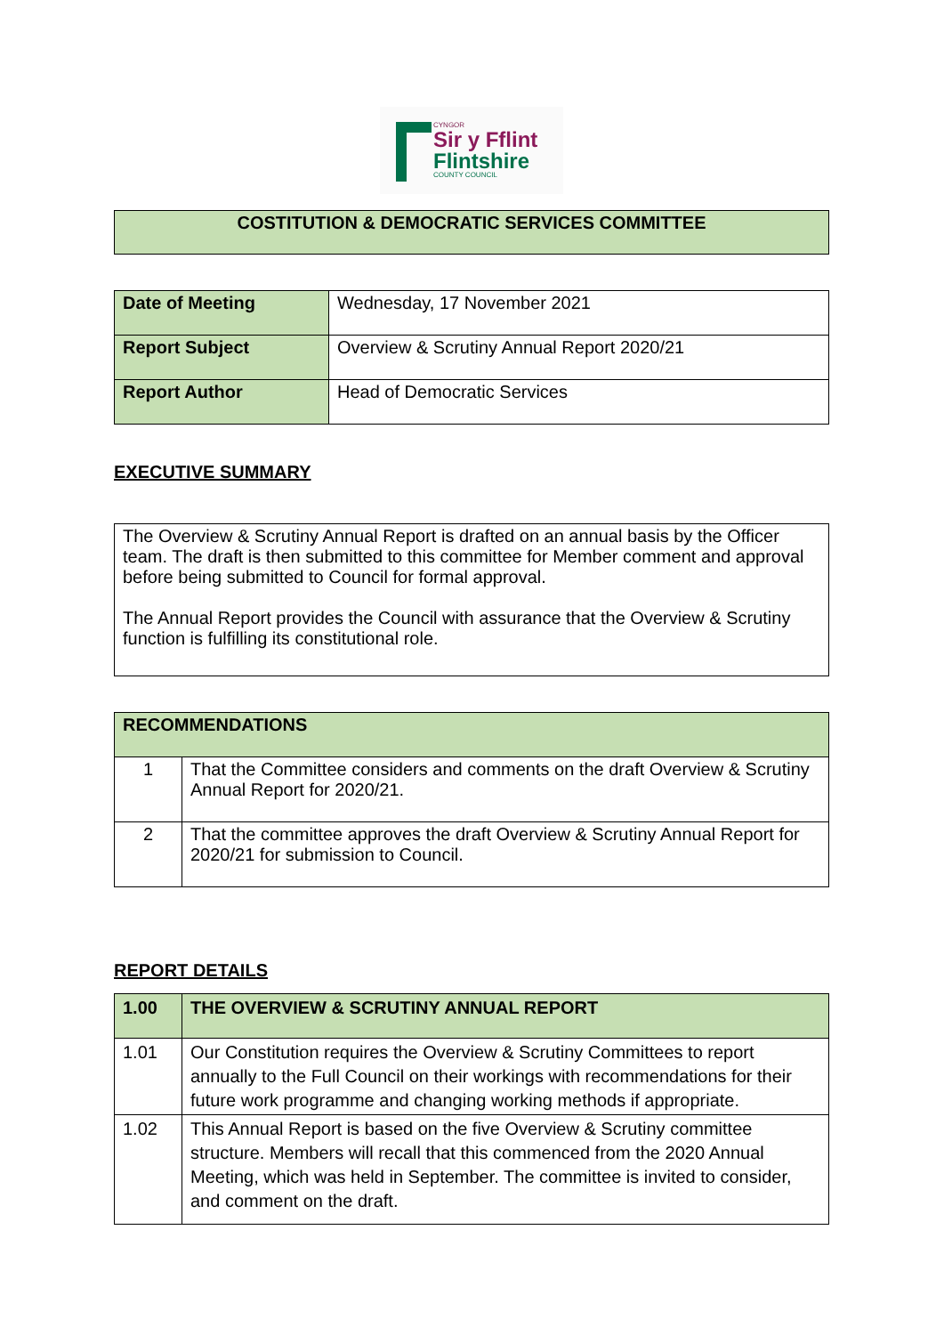CYNGOR
Sir y Fflint
Flintshire
COUNTY COUNCIL
| COSTITUTION & DEMOCRATIC SERVICES COMMITTEE |
| Date of Meeting | Wednesday, 17 November 2021 |
| Report Subject | Overview & Scrutiny Annual Report 2020/21 |
| Report Author | Head of Democratic Services |
EXECUTIVE SUMMARY
| The Overview & Scrutiny Annual Report is drafted on an annual basis by the Officer team. The draft is then submitted to this committee for Member comment and approval before being submitted to Council for formal approval. The Annual Report provides the Council with assurance that the Overview & Scrutiny function is fulfilling its constitutional role. |
| RECOMMENDATIONS | |
| 1 | That the Committee considers and comments on the draft Overview & Scrutiny Annual Report for 2020/21. |
| 2 | That the committee approves the draft Overview & Scrutiny Annual Report for 2020/21 for submission to Council. |
REPORT DETAILS
| 1.00 | THE OVERVIEW & SCRUTINY ANNUAL REPORT |
| 1.01 | Our Constitution requires the Overview & Scrutiny Committees to report annually to the Full Council on their workings with recommendations for their future work programme and changing working methods if appropriate. |
| 1.02 | This Annual Report is based on the five Overview & Scrutiny committee structure. Members will recall that this commenced from the 2020 Annual Meeting, which was held in September. The committee is invited to consider, and comment on the draft. |